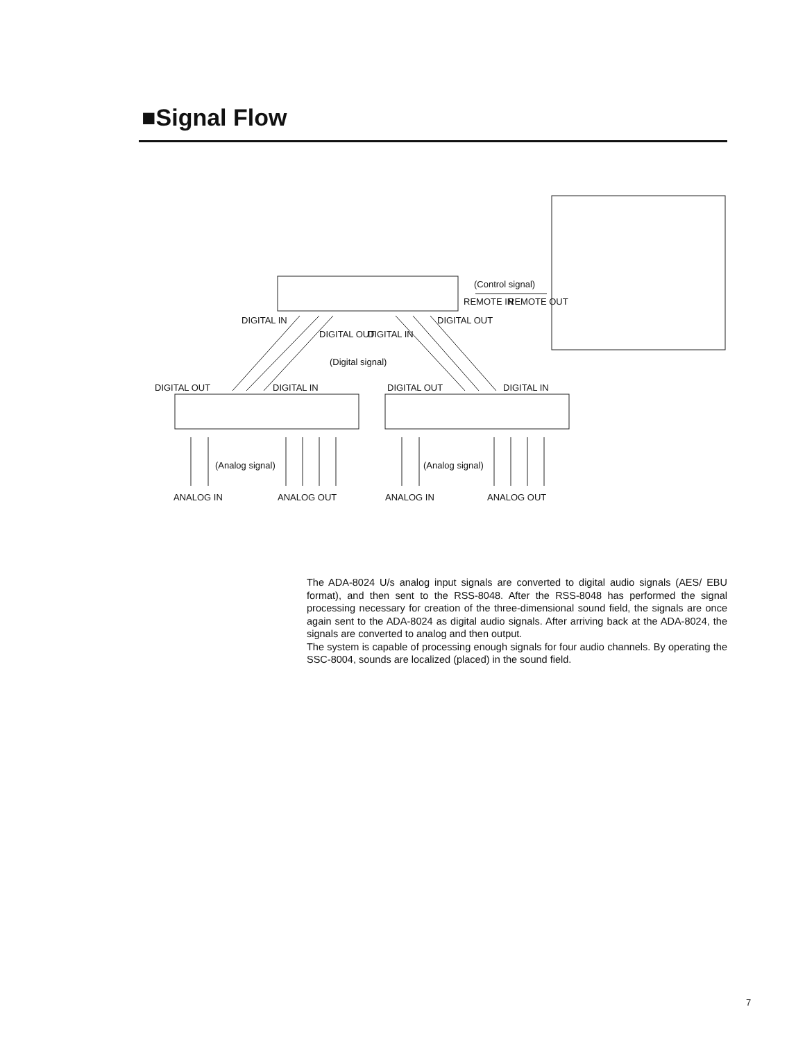■Signal Flow
(Control signal)
REMOTE IN REMOTE OUT
DIGITAL IN
DIGITAL OUT DIGITAL IN
DIGITAL OUT
(Digital signal)
DIGITAL OUT DIGITAL IN DIGITAL OUT DIGITAL IN
(Analog signal) (Analog signal)
ANALOG IN ANALOG OUT ANALOG IN ANALOG OUT
The ADA-8024 U/s analog input signals are converted to digital audio signals (AES/ EBU format), and then sent to the RSS-8048. After the RSS-8048 has performed the signal processing necessary for creation of the three-dimensional sound field, the signals are once again sent to the ADA-8024 as digital audio signals. After arriving back at the ADA-8024, the signals are converted to analog and then output.
The system is capable of processing enough signals for four audio channels. By operating the SSC-8004, sounds are localized (placed) in the sound field.
7